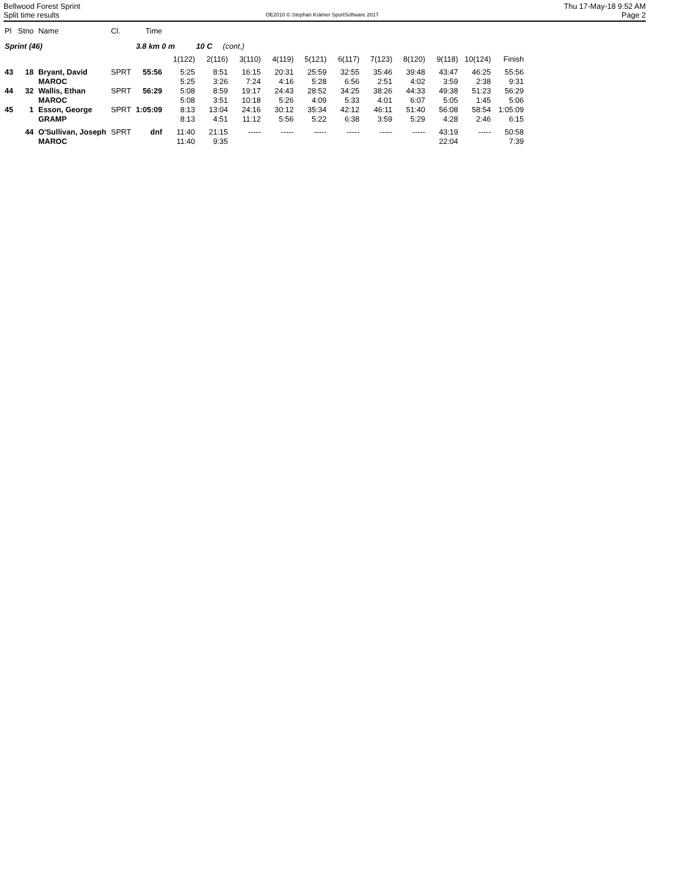Bellwood Forest Sprint
Split time results
OE2010 © Stephan Krämer SportSoftware 2017
Thu 17-May-18 9:52 AM
Page 2
| Pl | Stno | Name | Cl. | Time | | | | | | | | | | | |
| Sprint (46) | | | | 3.8 km 0 m 10 C (cont.) | | | | | | | | | | | |
| | | | | | 1(122) | 2(116) | 3(110) | 4(119) | 5(121) | 6(117) | 7(123) | 8(120) | 9(118) | 10(124) | Finish |
| 43 | 18 | Bryant, David MAROC | SPRT | 55:56 | 5:25 5:25 | 8:51 3:26 | 16:15 7:24 | 20:31 4:16 | 25:59 5:28 | 32:55 6:56 | 35:46 2:51 | 39:48 4:02 | 43:47 3:59 | 46:25 2:38 | 55:56 9:31 |
| 44 | 32 | Wallis, Ethan MAROC | SPRT | 56:29 | 5:08 5:08 | 8:59 3:51 | 19:17 10:18 | 24:43 5:26 | 28:52 4:09 | 34:25 5:33 | 38:26 4:01 | 44:33 6:07 | 49:38 5:05 | 51:23 1:45 | 56:29 5:06 |
| 45 | 1 | Esson, George GRAMP | SPRT | 1:05:09 | 8:13 8:13 | 13:04 4:51 | 24:16 11:12 | 30:12 5:56 | 35:34 5:22 | 42:12 6:38 | 46:11 3:59 | 51:40 5:29 | 56:08 4:28 | 58:54 2:46 | 1:05:09 6:15 |
| | 44 | O'Sullivan, Joseph MAROC | SPRT | dnf | 11:40 11:40 | 21:15 9:35 | ----- | ----- | ----- | ----- | ----- | ----- | 43:19 22:04 | ----- | 50:58 7:39 |